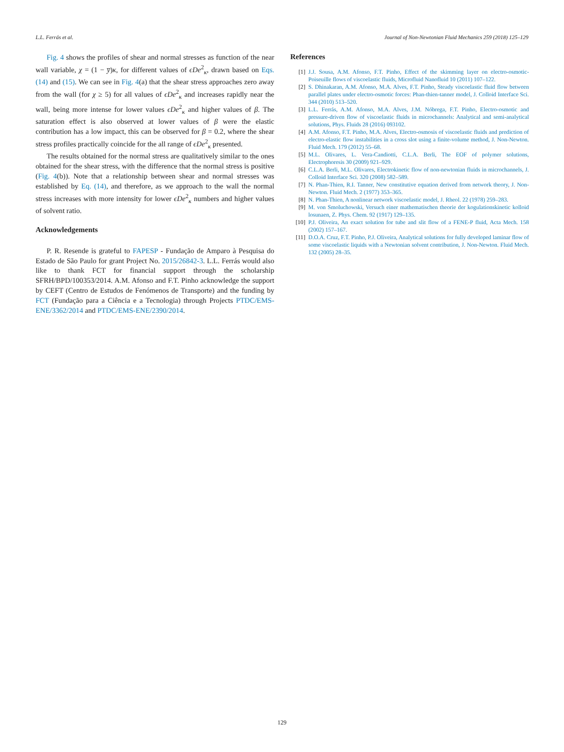L.L. Ferrás et al. Journal of Non-Newtonian Fluid Mechanics 259 (2018) 125–129
Fig. 4 shows the profiles of shear and normal stresses as function of the near wall variable, χ = (1 − y̅)κ, for different values of ϵDe<sup>2</sup><sub>κ</sub>, drawn based on Eqs. (14) and (15). We can see in Fig. 4(a) that the shear stress approaches zero away from the wall (for χ ≥ 5) for all values of ϵDe<sup>2</sup><sub>κ</sub> and increases rapidly near the wall, being more intense for lower values ϵDe<sup>2</sup><sub>κ</sub> and higher values of β. The saturation effect is also observed at lower values of β were the elastic contribution has a low impact, this can be observed for β = 0.2, where the shear stress profiles practically coincide for the all range of ϵDe<sup>2</sup><sub>κ</sub> presented.
The results obtained for the normal stress are qualitatively similar to the ones obtained for the shear stress, with the difference that the normal stress is positive (Fig. 4(b)). Note that a relationship between shear and normal stresses was established by Eq. (14), and therefore, as we approach to the wall the normal stress increases with more intensity for lower ϵDe<sup>2</sup><sub>κ</sub> numbers and higher values of solvent ratio.
Acknowledgements
P. R. Resende is grateful to FAPESP - Fundação de Amparo à Pesquisa do Estado de São Paulo for grant Project No. 2015/26842-3. L.L. Ferrás would also like to thank FCT for financial support through the scholarship SFRH/BPD/100353/2014. A.M. Afonso and F.T. Pinho acknowledge the support by CEFT (Centro de Estudos de Fenómenos de Transporte) and the funding by FCT (Fundação para a Ciência e a Tecnologia) through Projects PTDC/EMS-ENE/3362/2014 and PTDC/EMS-ENE/2390/2014.
References
[1] J.J. Sousa, A.M. Afonso, F.T. Pinho, Effect of the skimming layer on electro-osmotic-Poiseuille flows of viscoelastic fluids, Microfluid Nanofluid 10 (2011) 107–122.
[2] S. Dhinakaran, A.M. Afonso, M.A. Alves, F.T. Pinho, Steady viscoelastic fluid flow between parallel plates under electro-osmotic forces: Phan-thien-tanner model, J. Colloid Interface Sci. 344 (2010) 513–520.
[3] L.L. Ferrás, A.M. Afonso, M.A. Alves, J.M. Nóbrega, F.T. Pinho, Electro-osmotic and pressure-driven flow of viscoelastic fluids in microchannels: Analytical and semi-analytical solutions, Phys. Fluids 28 (2016) 093102.
[4] A.M. Afonso, F.T. Pinho, M.A. Alves, Electro-osmosis of viscoelastic fluids and prediction of electro-elastic flow instabilities in a cross slot using a finite-volume method, J. Non-Newton. Fluid Mech. 179 (2012) 55–68.
[5] M.L. Olivares, L. Vera-Candiotti, C.L.A. Berli, The EOF of polymer solutions, Electrophoresis 30 (2009) 921–929.
[6] C.L.A. Berli, M.L. Olivares, Electrokinetic flow of non-newtonian fluids in microchannels, J. Colloid Interface Sci. 320 (2008) 582–589.
[7] N. Phan-Thien, R.I. Tanner, New constitutive equation derived from network theory, J. Non-Newton. Fluid Mech. 2 (1977) 353–365.
[8] N. Phan-Thien, A nonlinear network viscoelastic model, J. Rheol. 22 (1978) 259–283.
[9] M. von Smoluchowski, Versuch einer mathematischen theorie der kogulationskinetic kolloid losunaen, Z. Phys. Chem. 92 (1917) 129–135.
[10] P.J. Oliveira, An exact solution for tube and slit flow of a FENE-P fluid, Acta Mech. 158 (2002) 157–167.
[11] D.O.A. Cruz, F.T. Pinho, P.J. Oliveira, Analytical solutions for fully developed laminar flow of some viscoelastic liquids with a Newtonian solvent contribution, J. Non-Newton. Fluid Mech. 132 (2005) 28–35.
129